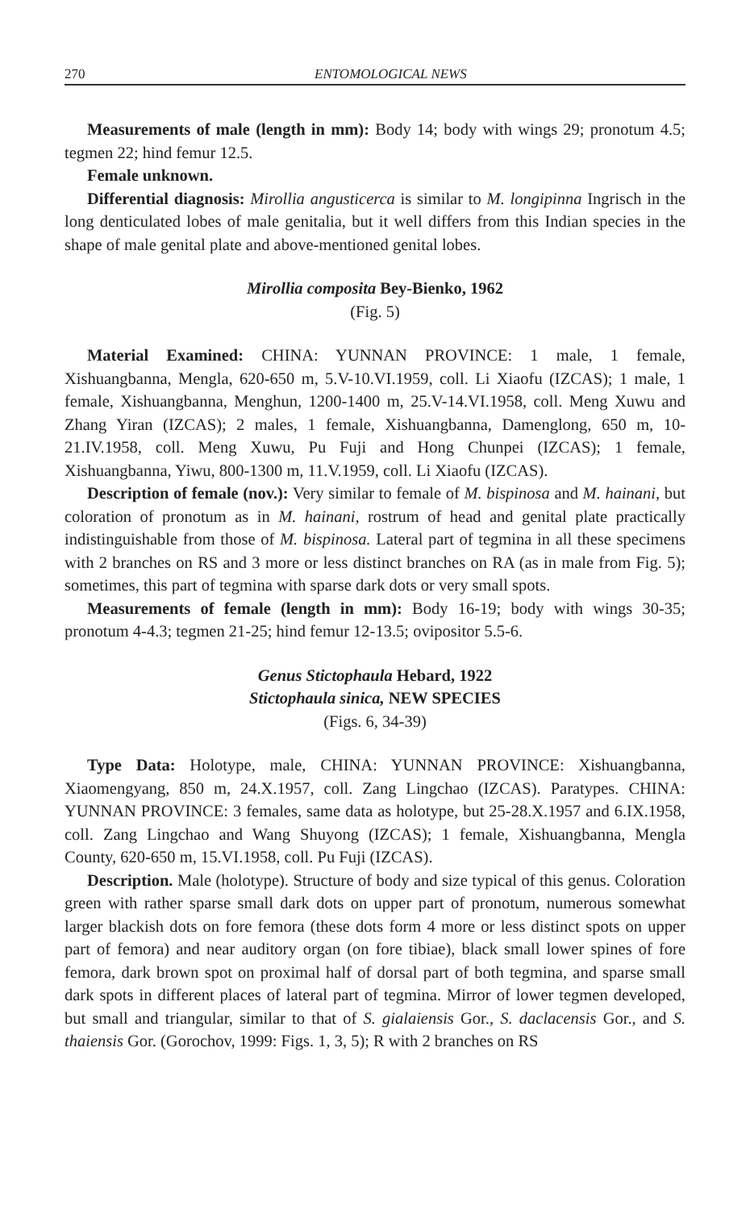270 ENTOMOLOGICAL NEWS
Measurements of male (length in mm): Body 14; body with wings 29; pronotum 4.5; tegmen 22; hind femur 12.5.
Female unknown.
Differential diagnosis: Mirollia angusticerca is similar to M. longipinna Ingrisch in the long denticulated lobes of male genitalia, but it well differs from this Indian species in the shape of male genital plate and above-mentioned genital lobes.
Mirollia composita Bey-Bienko, 1962
(Fig. 5)
Material Examined: CHINA: YUNNAN PROVINCE: 1 male, 1 female, Xishuangbanna, Mengla, 620-650 m, 5.V-10.VI.1959, coll. Li Xiaofu (IZCAS); 1 male, 1 female, Xishuangbanna, Menghun, 1200-1400 m, 25.V-14.VI.1958, coll. Meng Xuwu and Zhang Yiran (IZCAS); 2 males, 1 female, Xishuangbanna, Damenglong, 650 m, 10-21.IV.1958, coll. Meng Xuwu, Pu Fuji and Hong Chunpei (IZCAS); 1 female, Xishuangbanna, Yiwu, 800-1300 m, 11.V.1959, coll. Li Xiaofu (IZCAS).
Description of female (nov.): Very similar to female of M. bispinosa and M. hainani, but coloration of pronotum as in M. hainani, rostrum of head and genital plate practically indistinguishable from those of M. bispinosa. Lateral part of tegmina in all these specimens with 2 branches on RS and 3 more or less distinct branches on RA (as in male from Fig. 5); sometimes, this part of tegmina with sparse dark dots or very small spots.
Measurements of female (length in mm): Body 16-19; body with wings 30-35; pronotum 4-4.3; tegmen 21-25; hind femur 12-13.5; ovipositor 5.5-6.
Genus Stictophaula Hebard, 1922
Stictophaula sinica, NEW SPECIES
(Figs. 6, 34-39)
Type Data: Holotype, male, CHINA: YUNNAN PROVINCE: Xishuangbanna, Xiaomengyang, 850 m, 24.X.1957, coll. Zang Lingchao (IZCAS). Paratypes. CHINA: YUNNAN PROVINCE: 3 females, same data as holotype, but 25-28.X.1957 and 6.IX.1958, coll. Zang Lingchao and Wang Shuyong (IZCAS); 1 female, Xishuangbanna, Mengla County, 620-650 m, 15.VI.1958, coll. Pu Fuji (IZCAS).
Description. Male (holotype). Structure of body and size typical of this genus. Coloration green with rather sparse small dark dots on upper part of pronotum, numerous somewhat larger blackish dots on fore femora (these dots form 4 more or less distinct spots on upper part of femora) and near auditory organ (on fore tibiae), black small lower spines of fore femora, dark brown spot on proximal half of dorsal part of both tegmina, and sparse small dark spots in different places of lateral part of tegmina. Mirror of lower tegmen developed, but small and triangular, similar to that of S. gialaiensis Gor., S. daclacensis Gor., and S. thaiensis Gor. (Gorochov, 1999: Figs. 1, 3, 5); R with 2 branches on RS